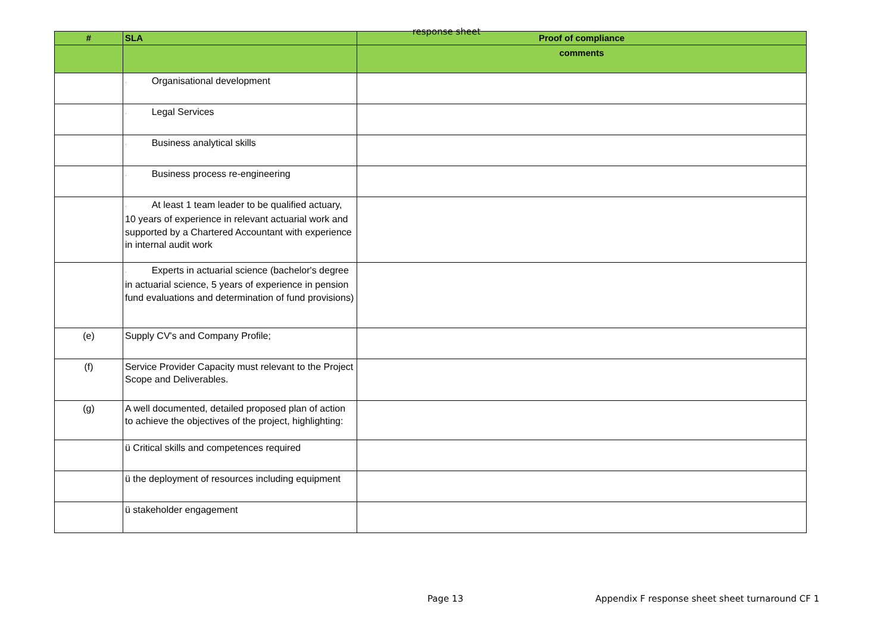response sheet
| # | SLA | Proof of compliance |
| --- | --- | --- |
| | | comments |
| | · Organisational development | |
| | · Legal Services | |
| | · Business analytical skills | |
| | · Business process re-engineering | |
| | · At least 1 team leader to be qualified actuary, 10 years of experience in relevant actuarial work and supported by a Chartered Accountant with experience in internal audit work | |
| | · Experts in actuarial science (bachelor's degree in actuarial science, 5 years of experience in pension fund evaluations and determination of fund provisions) | |
| (e) | Supply CV's and Company Profile; | |
| (f) | Service Provider Capacity must relevant to the Project Scope and Deliverables. | |
| (g) | A well documented, detailed proposed plan of action to achieve the objectives of the project, highlighting: | |
| | ü Critical skills and competences required | |
| | ü the deployment of resources including equipment | |
| | ü stakeholder engagement | |
Page 13 Appendix F response sheet sheet turnaround CF 1